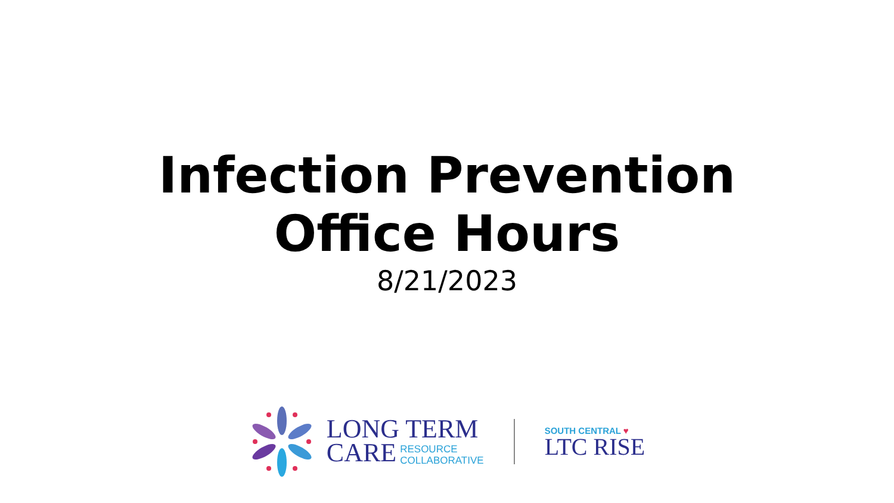Infection Prevention
Office Hours
8/21/2023
LONG TERM
CARE RESOURCE
COLLABORATIVE
SOUTH CENTRAL ♥
LTC RISE